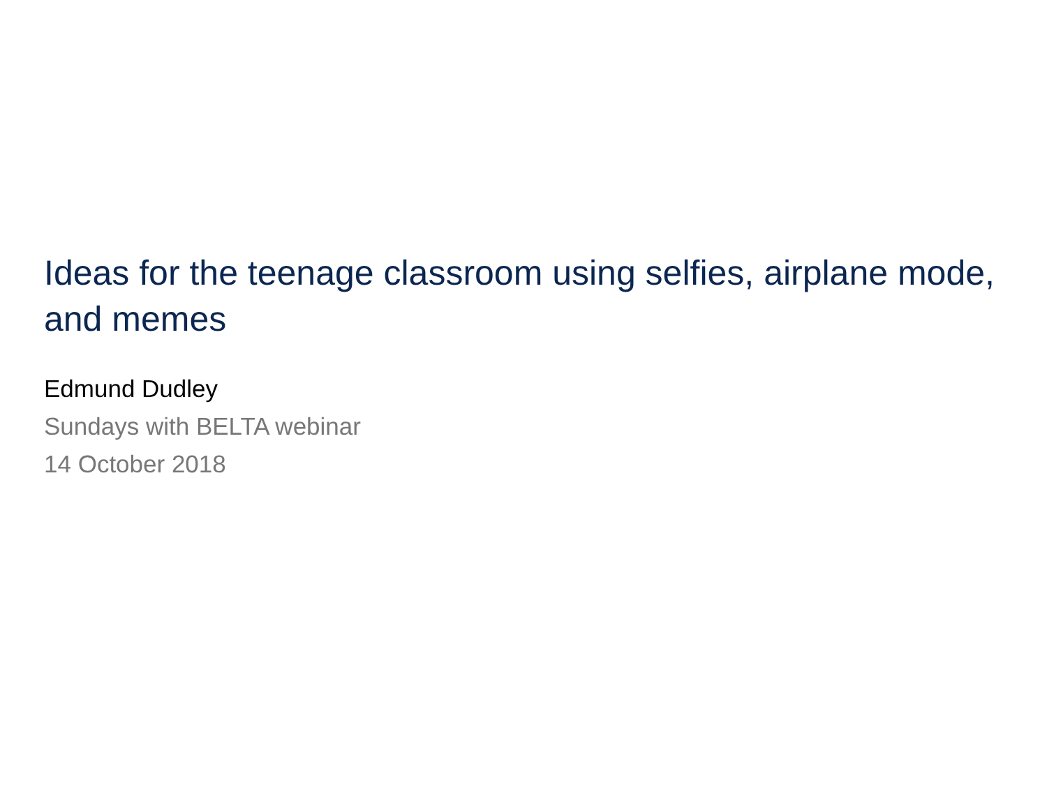Ideas for the teenage classroom using selfies, airplane mode, and memes
Edmund Dudley
Sundays with BELTA webinar
14 October 2018